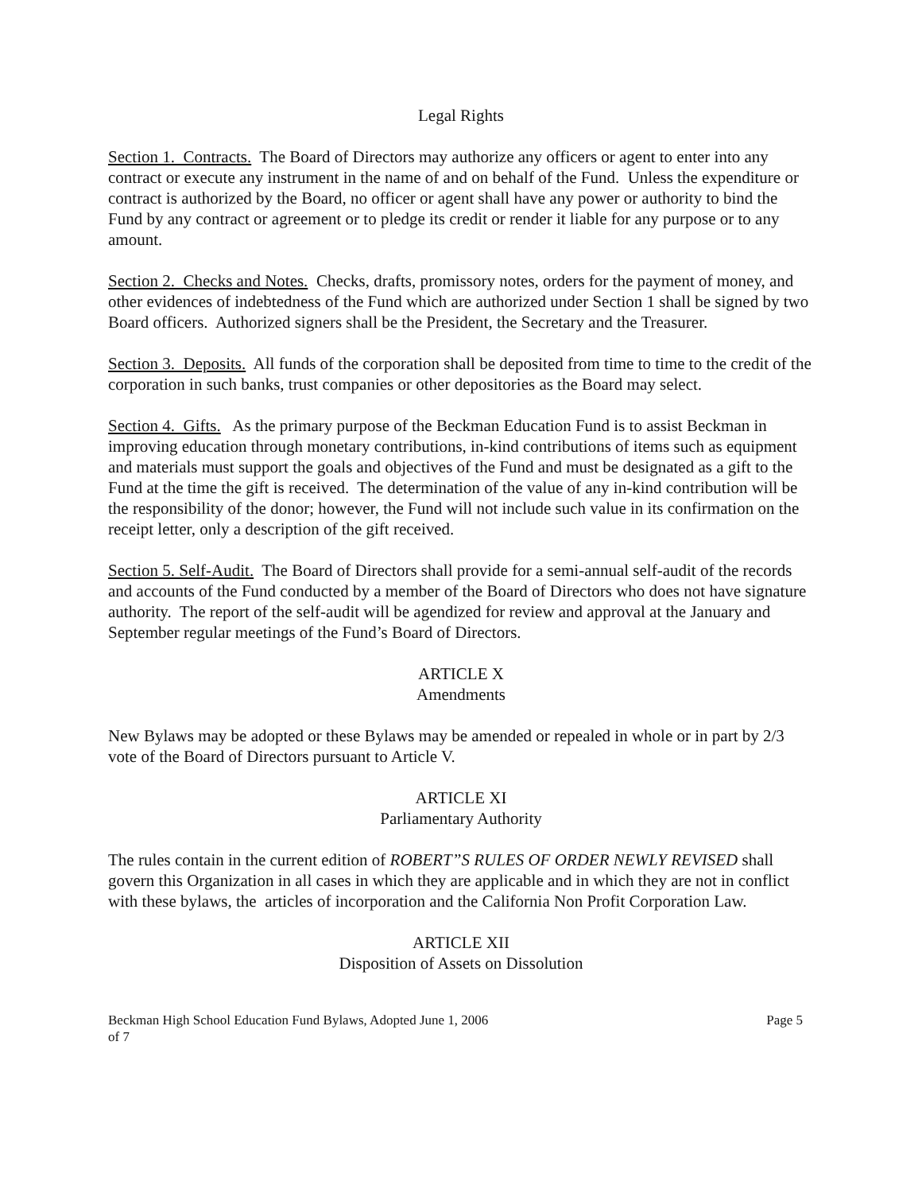Legal Rights
Section 1. Contracts. The Board of Directors may authorize any officers or agent to enter into any contract or execute any instrument in the name of and on behalf of the Fund. Unless the expenditure or contract is authorized by the Board, no officer or agent shall have any power or authority to bind the Fund by any contract or agreement or to pledge its credit or render it liable for any purpose or to any amount.
Section 2. Checks and Notes. Checks, drafts, promissory notes, orders for the payment of money, and other evidences of indebtedness of the Fund which are authorized under Section 1 shall be signed by two Board officers. Authorized signers shall be the President, the Secretary and the Treasurer.
Section 3. Deposits. All funds of the corporation shall be deposited from time to time to the credit of the corporation in such banks, trust companies or other depositories as the Board may select.
Section 4. Gifts. As the primary purpose of the Beckman Education Fund is to assist Beckman in improving education through monetary contributions, in-kind contributions of items such as equipment and materials must support the goals and objectives of the Fund and must be designated as a gift to the Fund at the time the gift is received. The determination of the value of any in-kind contribution will be the responsibility of the donor; however, the Fund will not include such value in its confirmation on the receipt letter, only a description of the gift received.
Section 5. Self-Audit. The Board of Directors shall provide for a semi-annual self-audit of the records and accounts of the Fund conducted by a member of the Board of Directors who does not have signature authority. The report of the self-audit will be agendized for review and approval at the January and September regular meetings of the Fund’s Board of Directors.
ARTICLE X
Amendments
New Bylaws may be adopted or these Bylaws may be amended or repealed in whole or in part by 2/3 vote of the Board of Directors pursuant to Article V.
ARTICLE XI
Parliamentary Authority
The rules contain in the current edition of ROBERT”S RULES OF ORDER NEWLY REVISED shall govern this Organization in all cases in which they are applicable and in which they are not in conflict with these bylaws, the articles of incorporation and the California Non Profit Corporation Law.
ARTICLE XII
Disposition of Assets on Dissolution
Beckman High School Education Fund Bylaws, Adopted June 1, 2006 Page 5
of 7